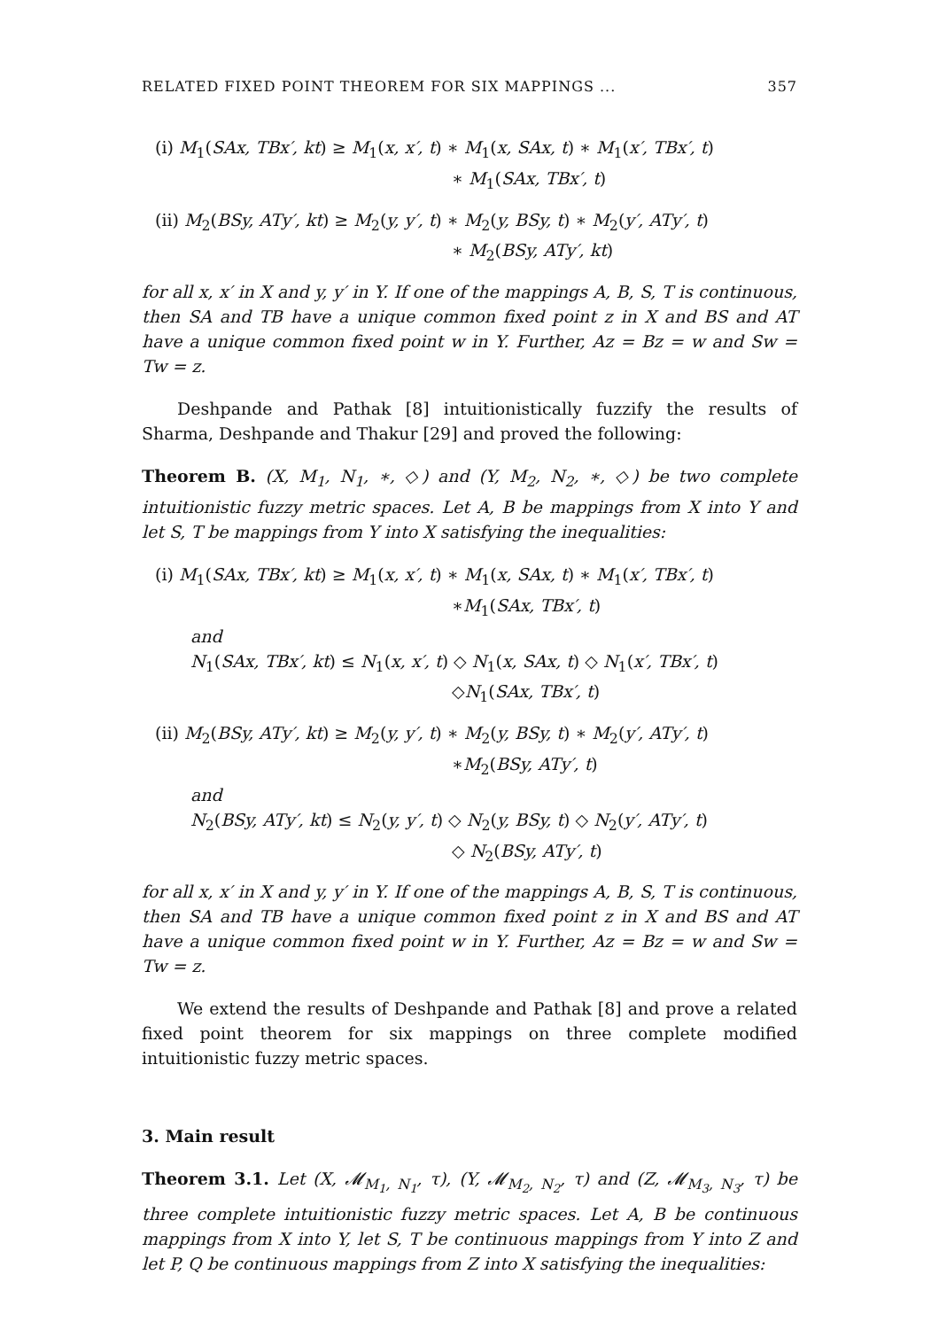RELATED FIXED POINT THEOREM FOR SIX MAPPINGS ... 357
(i) M<sub>1</sub>(SAx, TBx′, kt) ≥ M<sub>1</sub>(x, x′, t) ∗ M<sub>1</sub>(x, SAx, t) ∗ M<sub>1</sub>(x′, TBx′, t)
∗ M<sub>1</sub>(SAx, TBx′, t)
(ii) M<sub>2</sub>(BSy, ATy′, kt) ≥ M<sub>2</sub>(y, y′, t) ∗ M<sub>2</sub>(y, BSy, t) ∗ M<sub>2</sub>(y′, ATy′, t)
∗ M<sub>2</sub>(BSy, ATy′, kt)
for all x, x′ in X and y, y′ in Y. If one of the mappings A, B, S, T is continuous, then SA and TB have a unique common fixed point z in X and BS and AT have a unique common fixed point w in Y. Further, Az = Bz = w and Sw = Tw = z.
Deshpande and Pathak [8] intuitionistically fuzzify the results of Sharma, Deshpande and Thakur [29] and proved the following:
Theorem B. (X, M<sub>1</sub>, N<sub>1</sub>, ∗, ◇) and (Y, M<sub>2</sub>, N<sub>2</sub>, ∗, ◇) be two complete intuitionistic fuzzy metric spaces. Let A, B be mappings from X into Y and let S, T be mappings from Y into X satisfying the inequalities:
(i) M<sub>1</sub>(SAx, TBx′, kt) ≥ M<sub>1</sub>(x, x′, t) ∗ M<sub>1</sub>(x, SAx, t) ∗ M<sub>1</sub>(x′, TBx′, t)
∗M<sub>1</sub>(SAx, TBx′, t)
and
N<sub>1</sub>(SAx, TBx′, kt) ≤ N<sub>1</sub>(x, x′, t) ◇ N<sub>1</sub>(x, SAx, t) ◇ N<sub>1</sub>(x′, TBx′, t)
◇N<sub>1</sub>(SAx, TBx′, t)
(ii) M<sub>2</sub>(BSy, ATy′, kt) ≥ M<sub>2</sub>(y, y′, t) ∗ M<sub>2</sub>(y, BSy, t) ∗ M<sub>2</sub>(y′, ATy′, t)
∗M<sub>2</sub>(BSy, ATy′, t)
and
N<sub>2</sub>(BSy, ATy′, kt) ≤ N<sub>2</sub>(y, y′, t) ◇ N<sub>2</sub>(y, BSy, t) ◇ N<sub>2</sub>(y′, ATy′, t)
◇ N<sub>2</sub>(BSy, ATy′, t)
for all x, x′ in X and y, y′ in Y. If one of the mappings A, B, S, T is continuous, then SA and TB have a unique common fixed point z in X and BS and AT have a unique common fixed point w in Y. Further, Az = Bz = w and Sw = Tw = z.
We extend the results of Deshpande and Pathak [8] and prove a related fixed point theorem for six mappings on three complete modified intuitionistic fuzzy metric spaces.
3. Main result
Theorem 3.1. Let (X, 𝓜<sub>M<sub>1</sub>, N<sub>1</sub></sub>, τ), (Y, 𝓜<sub>M<sub>2</sub>, N<sub>2</sub></sub>, τ) and (Z, 𝓜<sub>M<sub>3</sub>, N<sub>3</sub></sub>, τ) be three complete intuitionistic fuzzy metric spaces. Let A, B be continuous mappings from X into Y, let S, T be continuous mappings from Y into Z and let P, Q be continuous mappings from Z into X satisfying the inequalities: